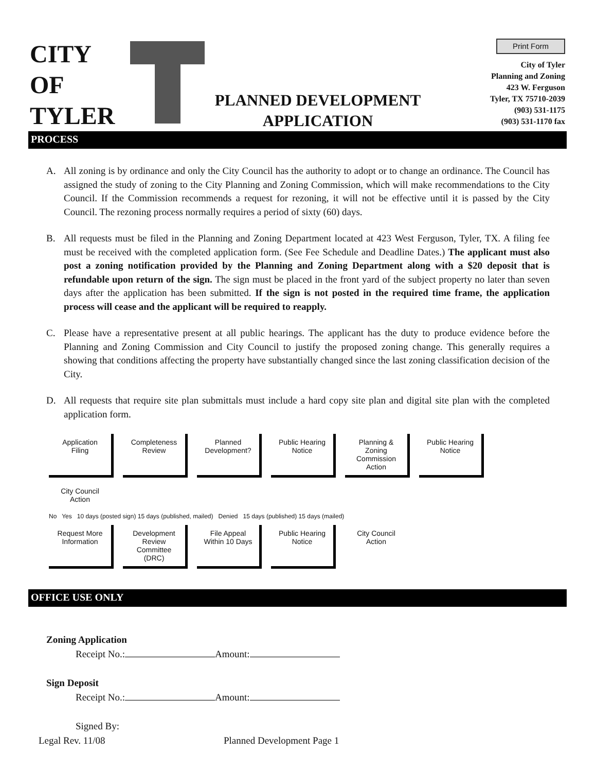CITY
OF
TYLER
PLANNED DEVELOPMENT
APPLICATION
Print Form
City of Tyler
Planning and Zoning
423 W. Ferguson
Tyler, TX 75710-2039
(903) 531-1175
(903) 531-1170 fax
PROCESS
A. All zoning is by ordinance and only the City Council has the authority to adopt or to change an ordinance. The Council has assigned the study of zoning to the City Planning and Zoning Commission, which will make recommendations to the City Council. If the Commission recommends a request for rezoning, it will not be effective until it is passed by the City Council. The rezoning process normally requires a period of sixty (60) days.
B. All requests must be filed in the Planning and Zoning Department located at 423 West Ferguson, Tyler, TX. A filing fee must be received with the completed application form. (See Fee Schedule and Deadline Dates.) The applicant must also post a zoning notification provided by the Planning and Zoning Department along with a $20 deposit that is refundable upon return of the sign. The sign must be placed in the front yard of the subject property no later than seven days after the application has been submitted. If the sign is not posted in the required time frame, the application process will cease and the applicant will be required to reapply.
C. Please have a representative present at all public hearings. The applicant has the duty to produce evidence before the Planning and Zoning Commission and City Council to justify the proposed zoning change. This generally requires a showing that conditions affecting the property have substantially changed since the last zoning classification decision of the City.
D. All requests that require site plan submittals must include a hard copy site plan and digital site plan with the completed application form.
Application Filing
Completeness Review
Planned Development?
Public Hearing Notice
Planning & Zoning Commission Action
Public Hearing Notice
City Council Action
No Yes 10 days (posted sign) 15 days (published, mailed) Denied 15 days (published) 15 days (mailed)
Request More Information
Development Review Committee (DRC)
File Appeal Within 10 Days
Public Hearing Notice
City Council Action
OFFICE USE ONLY
Zoning Application
   Receipt No.: Amount:
Sign Deposit
   Receipt No.: Amount:
   Signed By:
Legal Rev. 11/08 Planned Development Page 1